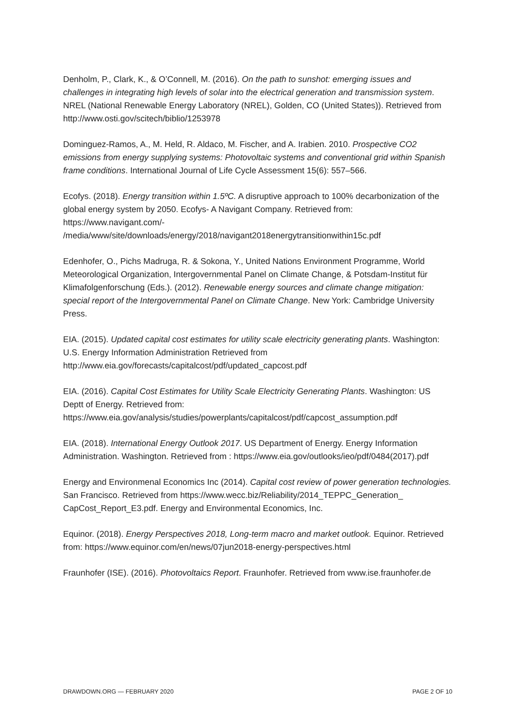Denholm, P., Clark, K., & O’Connell, M. (2016). On the path to sunshot: emerging issues and challenges in integrating high levels of solar into the electrical generation and transmission system. NREL (National Renewable Energy Laboratory (NREL), Golden, CO (United States)). Retrieved from http://www.osti.gov/scitech/biblio/1253978
Dominguez-Ramos, A., M. Held, R. Aldaco, M. Fischer, and A. Irabien. 2010. Prospective CO2 emissions from energy supplying systems: Photovoltaic systems and conventional grid within Spanish frame conditions. International Journal of Life Cycle Assessment 15(6): 557–566.
Ecofys. (2018). Energy transition within 1.5ºC. A disruptive approach to 100% decarbonization of the global energy system by 2050. Ecofys- A Navigant Company. Retrieved from: https://www.navigant.com/-
/media/www/site/downloads/energy/2018/navigant2018energytransitionwithin15c.pdf
Edenhofer, O., Pichs Madruga, R. & Sokona, Y., United Nations Environment Programme, World Meteorological Organization, Intergovernmental Panel on Climate Change, & Potsdam-Institut für Klimafolgenforschung (Eds.). (2012). Renewable energy sources and climate change mitigation: special report of the Intergovernmental Panel on Climate Change. New York: Cambridge University Press.
EIA. (2015). Updated capital cost estimates for utility scale electricity generating plants. Washington: U.S. Energy Information Administration Retrieved from http://www.eia.gov/forecasts/capitalcost/pdf/updated_capcost.pdf
EIA. (2016). Capital Cost Estimates for Utility Scale Electricity Generating Plants. Washington: US Deptt of Energy. Retrieved from: https://www.eia.gov/analysis/studies/powerplants/capitalcost/pdf/capcost_assumption.pdf
EIA. (2018). International Energy Outlook 2017. US Department of Energy. Energy Information Administration. Washington. Retrieved from : https://www.eia.gov/outlooks/ieo/pdf/0484(2017).pdf
Energy and Environmenal Economics Inc (2014). Capital cost review of power generation technologies. San Francisco. Retrieved from https://www.wecc.biz/Reliability/2014_TEPPC_Generation_ CapCost_Report_E3.pdf. Energy and Environmental Economics, Inc.
Equinor. (2018). Energy Perspectives 2018, Long-term macro and market outlook. Equinor. Retrieved from: https://www.equinor.com/en/news/07jun2018-energy-perspectives.html
Fraunhofer (ISE). (2016). Photovoltaics Report. Fraunhofer. Retrieved from www.ise.fraunhofer.de
DRAWDOWN.ORG — FEBRUARY 2020 PAGE 2 OF 10